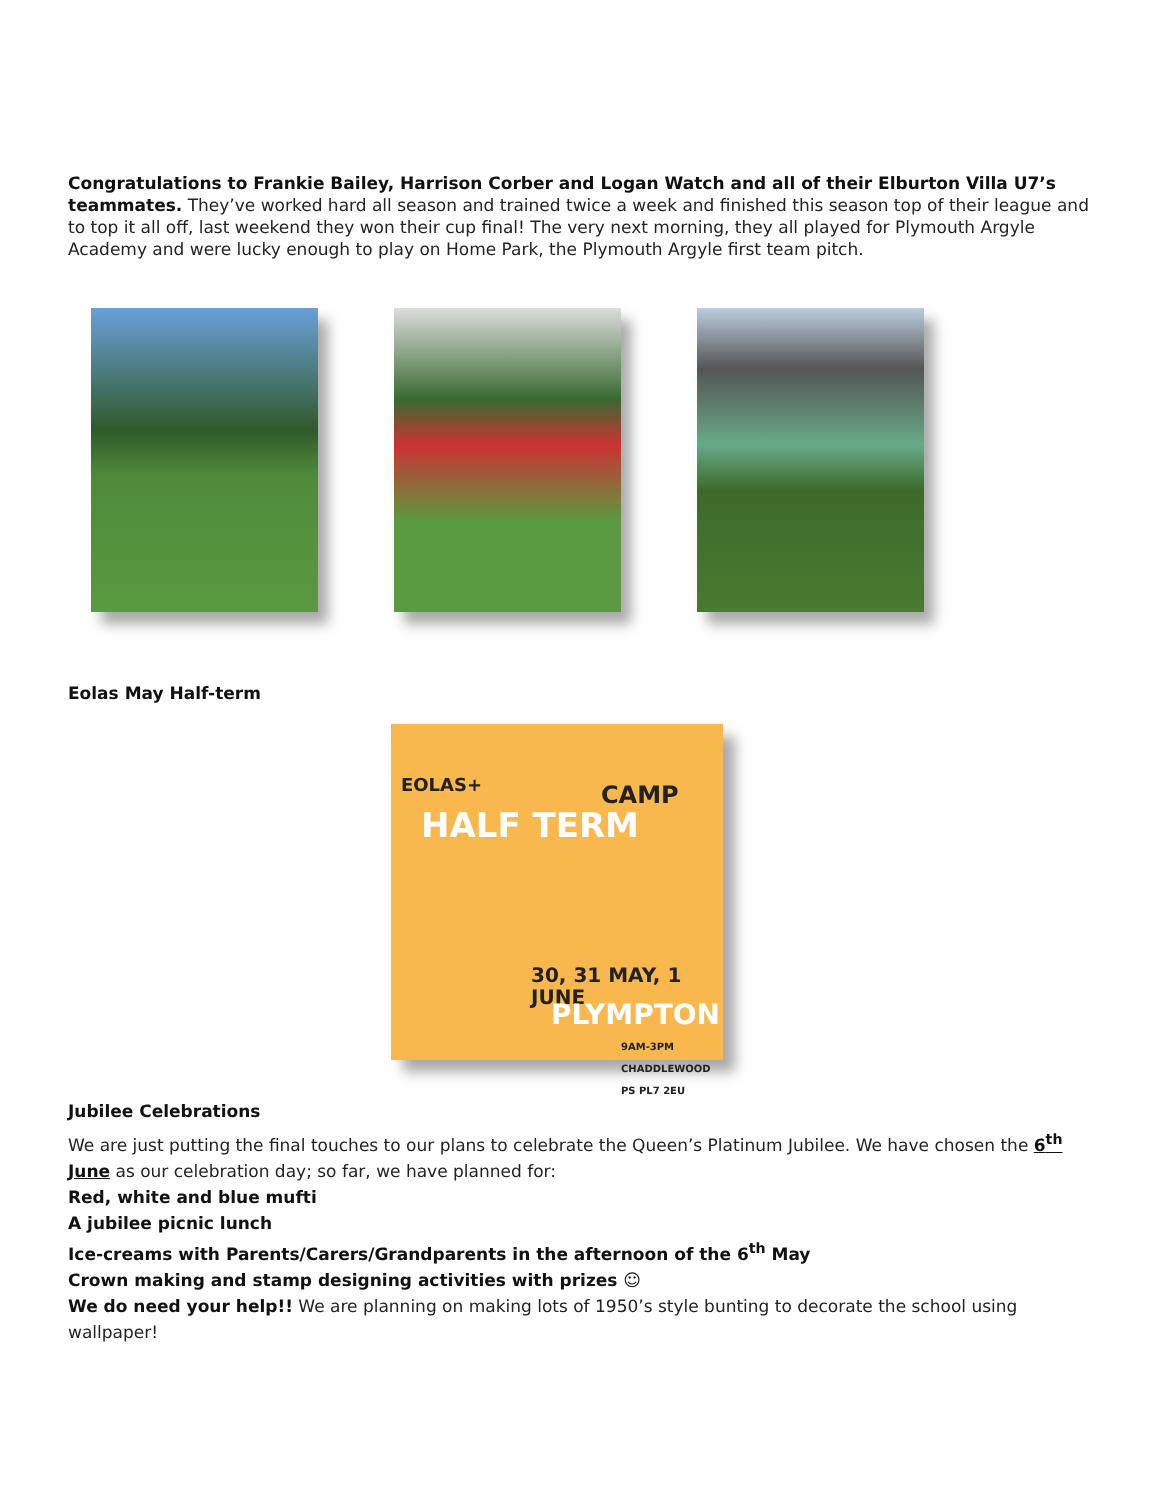Congratulations to Frankie Bailey, Harrison Corber and Logan Watch and all of their Elburton Villa U7’s teammates. They’ve worked hard all season and trained twice a week and finished this season top of their league and to top it all off, last weekend they won their cup final! The very next morning, they all played for Plymouth Argyle Academy and were lucky enough to play on Home Park, the Plymouth Argyle first team pitch.
Eolas May Half-term
EOLAS+
HALF TERM
CAMP
30, 31 MAY, 1 JUNE
PLYMPTON
9AM-3PM CHADDLEWOOD PS PL7 2EU
Jubilee Celebrations
We are just putting the final touches to our plans to celebrate the Queen’s Platinum Jubilee. We have chosen the 6<sup>th</sup> June as our celebration day; so far, we have planned for:
Red, white and blue mufti
A jubilee picnic lunch
Ice-creams with Parents/Carers/Grandparents in the afternoon of the 6<sup>th</sup> May
Crown making and stamp designing activities with prizes ☺
We do need your help!! We are planning on making lots of 1950’s style bunting to decorate the school using wallpaper!